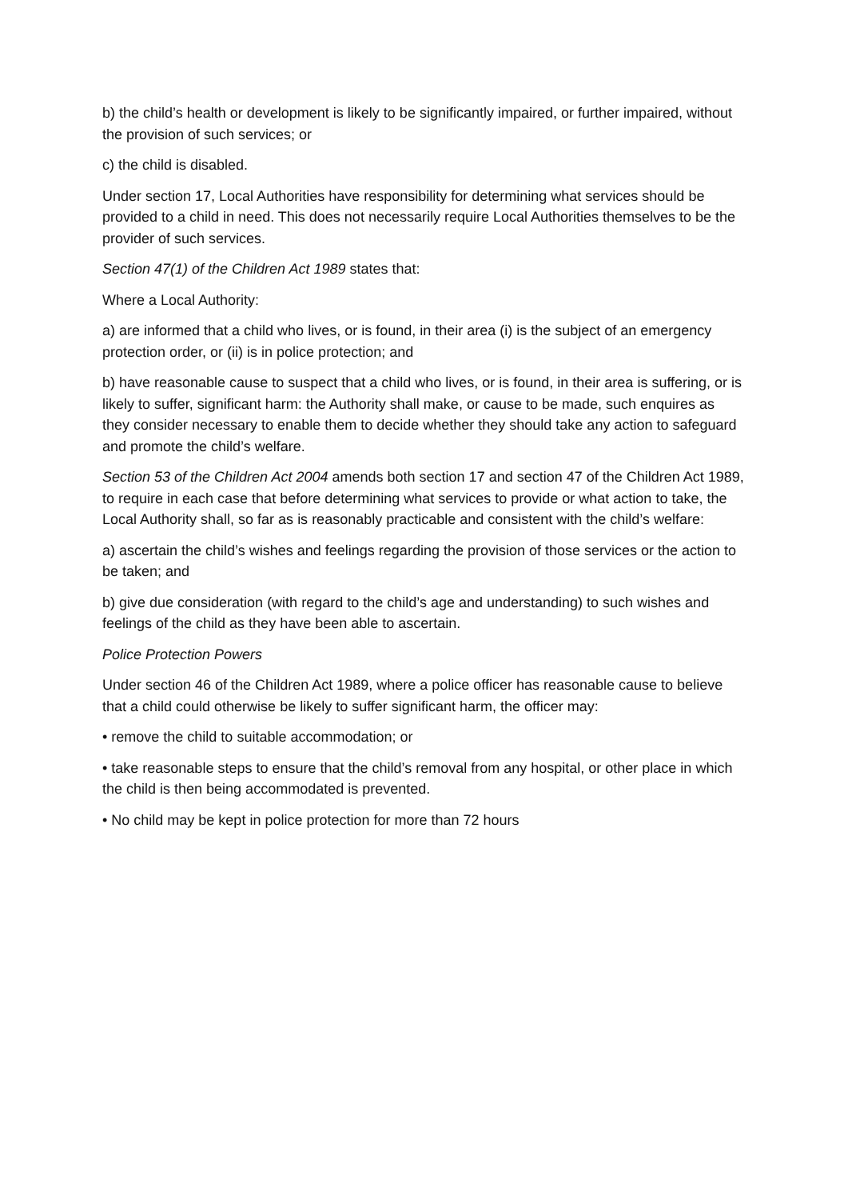b) the child’s health or development is likely to be significantly impaired, or further impaired, without the provision of such services; or
c) the child is disabled.
Under section 17, Local Authorities have responsibility for determining what services should be provided to a child in need. This does not necessarily require Local Authorities themselves to be the provider of such services.
Section 47(1) of the Children Act 1989 states that:
Where a Local Authority:
a) are informed that a child who lives, or is found, in their area (i) is the subject of an emergency protection order, or (ii) is in police protection; and
b) have reasonable cause to suspect that a child who lives, or is found, in their area is suffering, or is likely to suffer, significant harm: the Authority shall make, or cause to be made, such enquires as they consider necessary to enable them to decide whether they should take any action to safeguard and promote the child’s welfare.
Section 53 of the Children Act 2004 amends both section 17 and section 47 of the Children Act 1989, to require in each case that before determining what services to provide or what action to take, the Local Authority shall, so far as is reasonably practicable and consistent with the child’s welfare:
a) ascertain the child’s wishes and feelings regarding the provision of those services or the action to be taken; and
b) give due consideration (with regard to the child’s age and understanding) to such wishes and feelings of the child as they have been able to ascertain.
Police Protection Powers
Under section 46 of the Children Act 1989, where a police officer has reasonable cause to believe that a child could otherwise be likely to suffer significant harm, the officer may:
• remove the child to suitable accommodation; or
• take reasonable steps to ensure that the child’s removal from any hospital, or other place in which the child is then being accommodated is prevented.
• No child may be kept in police protection for more than 72 hours